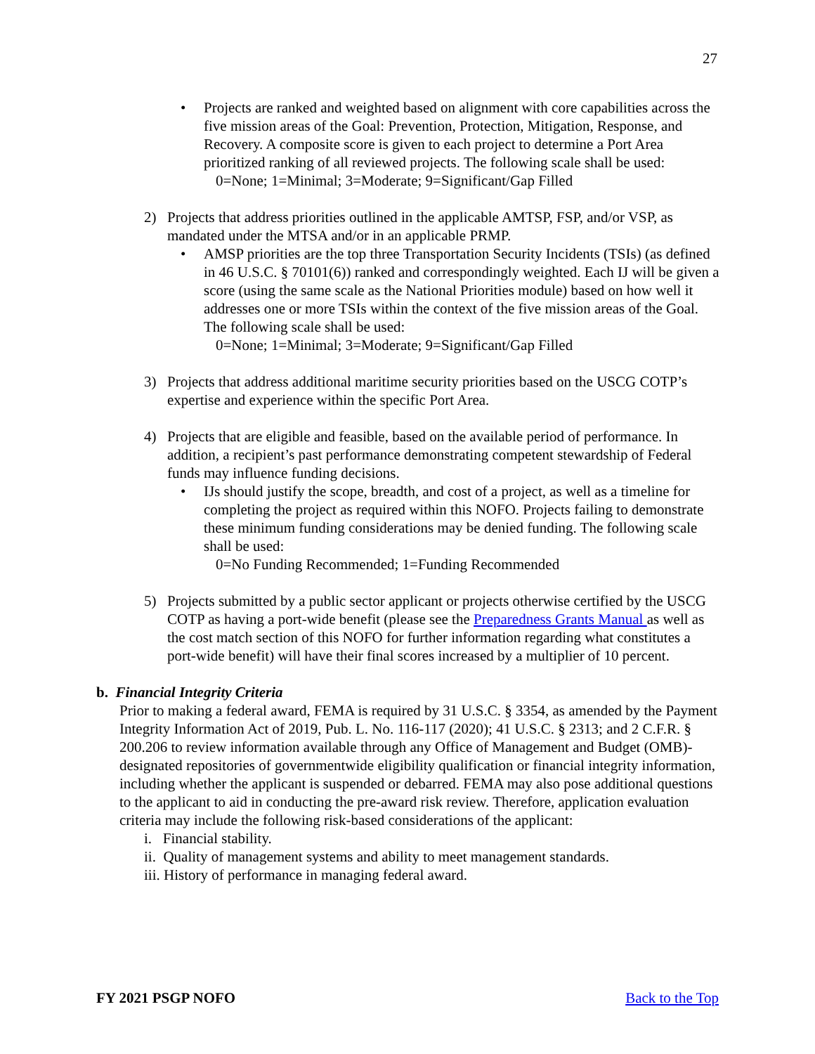27
• Projects are ranked and weighted based on alignment with core capabilities across the five mission areas of the Goal: Prevention, Protection, Mitigation, Response, and Recovery. A composite score is given to each project to determine a Port Area prioritized ranking of all reviewed projects. The following scale shall be used:
0=None; 1=Minimal; 3=Moderate; 9=Significant/Gap Filled
2) Projects that address priorities outlined in the applicable AMTSP, FSP, and/or VSP, as mandated under the MTSA and/or in an applicable PRMP.
• AMSP priorities are the top three Transportation Security Incidents (TSIs) (as defined in 46 U.S.C. § 70101(6)) ranked and correspondingly weighted. Each IJ will be given a score (using the same scale as the National Priorities module) based on how well it addresses one or more TSIs within the context of the five mission areas of the Goal. The following scale shall be used:
0=None; 1=Minimal; 3=Moderate; 9=Significant/Gap Filled
3) Projects that address additional maritime security priorities based on the USCG COTP’s expertise and experience within the specific Port Area.
4) Projects that are eligible and feasible, based on the available period of performance. In addition, a recipient’s past performance demonstrating competent stewardship of Federal funds may influence funding decisions.
• IJs should justify the scope, breadth, and cost of a project, as well as a timeline for completing the project as required within this NOFO. Projects failing to demonstrate these minimum funding considerations may be denied funding. The following scale shall be used:
0=No Funding Recommended; 1=Funding Recommended
5) Projects submitted by a public sector applicant or projects otherwise certified by the USCG COTP as having a port-wide benefit (please see the Preparedness Grants Manual as well as the cost match section of this NOFO for further information regarding what constitutes a port-wide benefit) will have their final scores increased by a multiplier of 10 percent.
b. Financial Integrity Criteria
Prior to making a federal award, FEMA is required by 31 U.S.C. § 3354, as amended by the Payment Integrity Information Act of 2019, Pub. L. No. 116-117 (2020); 41 U.S.C. § 2313; and 2 C.F.R. § 200.206 to review information available through any Office of Management and Budget (OMB)-designated repositories of governmentwide eligibility qualification or financial integrity information, including whether the applicant is suspended or debarred. FEMA may also pose additional questions to the applicant to aid in conducting the pre-award risk review. Therefore, application evaluation criteria may include the following risk-based considerations of the applicant:
i. Financial stability.
ii. Quality of management systems and ability to meet management standards.
iii. History of performance in managing federal award.
FY 2021 PSGP NOFO Back to the Top